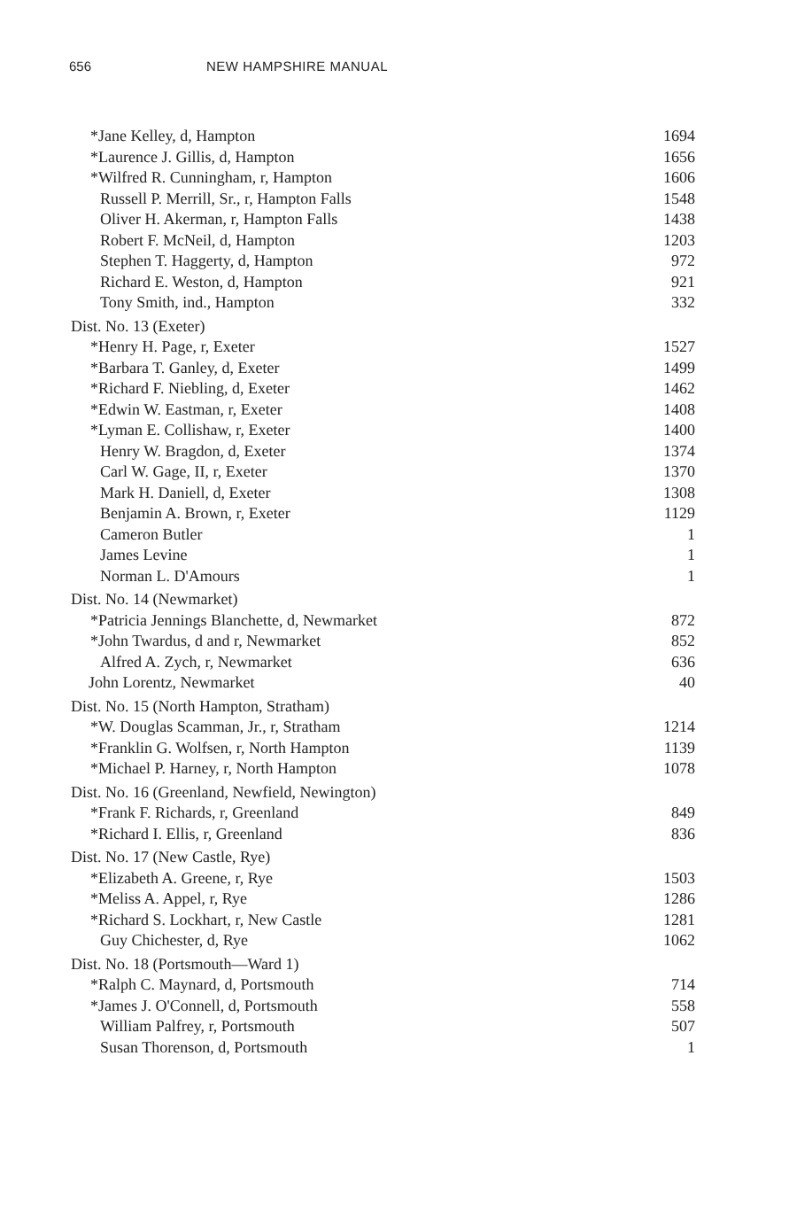656 NEW HAMPSHIRE MANUAL
| *Jane Kelley, d, Hampton | 1694 |
| *Laurence J. Gillis, d, Hampton | 1656 |
| *Wilfred R. Cunningham, r, Hampton | 1606 |
| Russell P. Merrill, Sr., r, Hampton Falls | 1548 |
| Oliver H. Akerman, r, Hampton Falls | 1438 |
| Robert F. McNeil, d, Hampton | 1203 |
| Stephen T. Haggerty, d, Hampton | 972 |
| Richard E. Weston, d, Hampton | 921 |
| Tony Smith, ind., Hampton | 332 |
| Dist. No. 13 (Exeter) | |
| *Henry H. Page, r, Exeter | 1527 |
| *Barbara T. Ganley, d, Exeter | 1499 |
| *Richard F. Niebling, d, Exeter | 1462 |
| *Edwin W. Eastman, r, Exeter | 1408 |
| *Lyman E. Collishaw, r, Exeter | 1400 |
| Henry W. Bragdon, d, Exeter | 1374 |
| Carl W. Gage, II, r, Exeter | 1370 |
| Mark H. Daniell, d, Exeter | 1308 |
| Benjamin A. Brown, r, Exeter | 1129 |
| Cameron Butler | 1 |
| James Levine | 1 |
| Norman L. D'Amours | 1 |
| Dist. No. 14 (Newmarket) | |
| *Patricia Jennings Blanchette, d, Newmarket | 872 |
| *John Twardus, d and r, Newmarket | 852 |
| Alfred A. Zych, r, Newmarket | 636 |
| John Lorentz, Newmarket | 40 |
| Dist. No. 15 (North Hampton, Stratham) | |
| *W. Douglas Scamman, Jr., r, Stratham | 1214 |
| *Franklin G. Wolfsen, r, North Hampton | 1139 |
| *Michael P. Harney, r, North Hampton | 1078 |
| Dist. No. 16 (Greenland, Newfield, Newington) | |
| *Frank F. Richards, r, Greenland | 849 |
| *Richard I. Ellis, r, Greenland | 836 |
| Dist. No. 17 (New Castle, Rye) | |
| *Elizabeth A. Greene, r, Rye | 1503 |
| *Meliss A. Appel, r, Rye | 1286 |
| *Richard S. Lockhart, r, New Castle | 1281 |
| Guy Chichester, d, Rye | 1062 |
| Dist. No. 18 (Portsmouth—Ward 1) | |
| *Ralph C. Maynard, d, Portsmouth | 714 |
| *James J. O'Connell, d, Portsmouth | 558 |
| William Palfrey, r, Portsmouth | 507 |
| Susan Thorenson, d, Portsmouth | 1 |